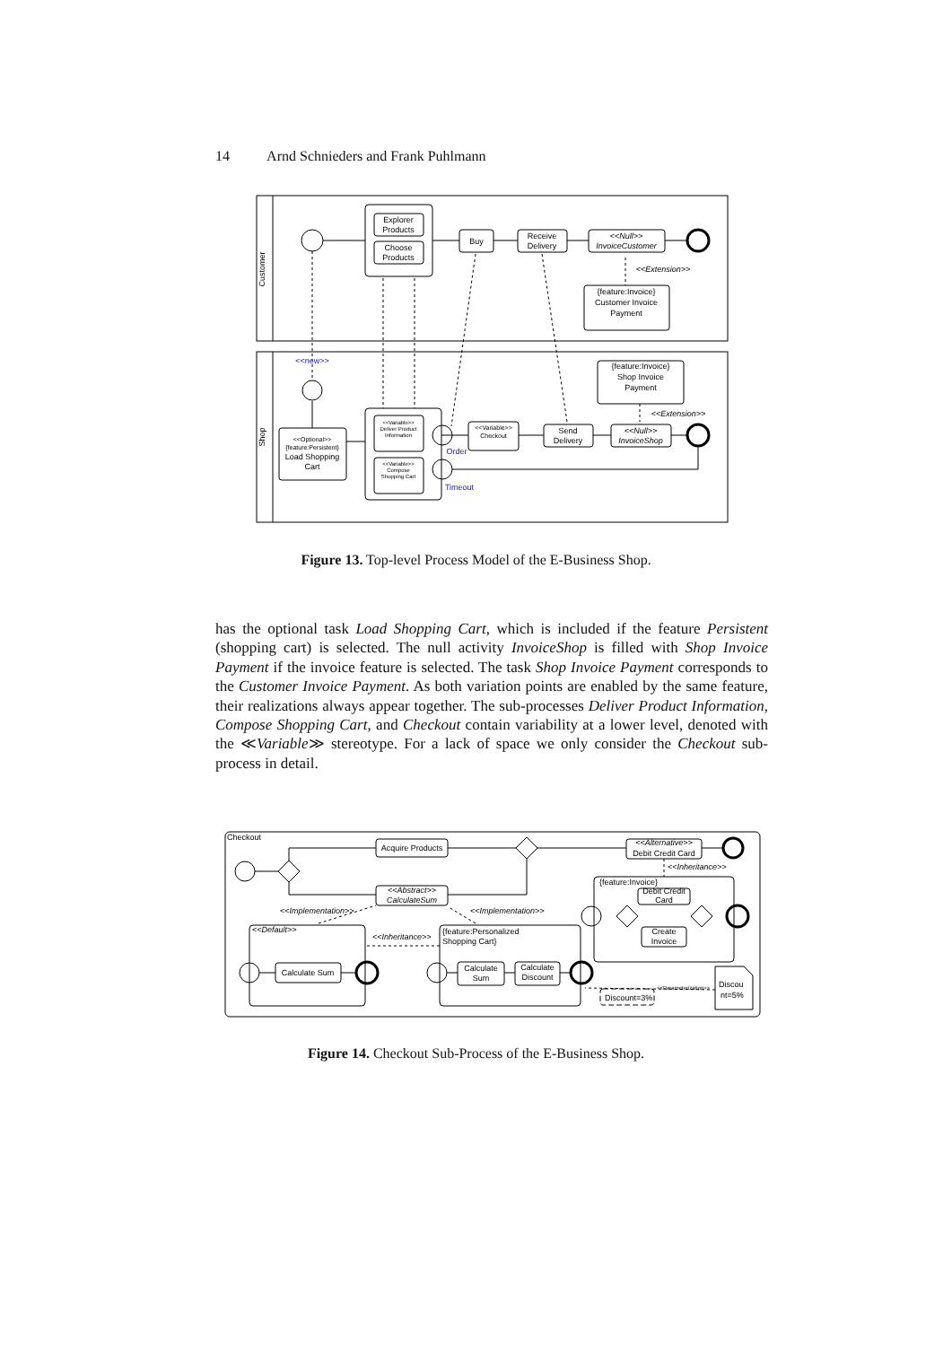14 Arnd Schnieders and Frank Puhlmann
Customer
Shop
Explorer
Products
Choose
Products
Buy
Receive
Delivery
<<Null>>
InvoiceCustomer
<<Extension>>
{feature:Invoice}
Customer Invoice
Payment
<<new>>
<<Optional>>
{feature:Persistent}
Load Shopping
Cart
<<Variable>>
Deliver Product
Information
<<Variable>>
Compose
Shopping Cart
Order
Timeout
<<Variable>>
Checkout
Send
Delivery
<<Null>>
InvoiceShop
{feature:Invoice}
Shop Invoice
Payment
<<Extension>>
Figure 13. Top-level Process Model of the E-Business Shop.
has the optional task Load Shopping Cart, which is included if the feature Persistent (shopping cart) is selected. The null activity InvoiceShop is filled with Shop Invoice Payment if the invoice feature is selected. The task Shop Invoice Payment corresponds to the Customer Invoice Payment. As both variation points are enabled by the same feature, their realizations always appear together. The sub-processes Deliver Product Information, Compose Shopping Cart, and Checkout contain variability at a lower level, denoted with the ≪Variable≫ stereotype. For a lack of space we only consider the Checkout sub-process in detail.
Checkout
Acquire Products
<<Abstract>>
CalculateSum
<<Alternative>>
Debit Credit Card
<<Inheritance>>
{feature:Invoice}
Debit Credit
Card
Create
Invoice
<<Implementation>>
<<Implementation>>
<<Default>>
<<Inheritance>>
{feature:Personalized
Shopping Cart}
Calculate Sum
Calculate
Sum
Calculate
Discount
<<Parameterization>>
Discount=3%
Discou
nt=5%
Figure 14. Checkout Sub-Process of the E-Business Shop.